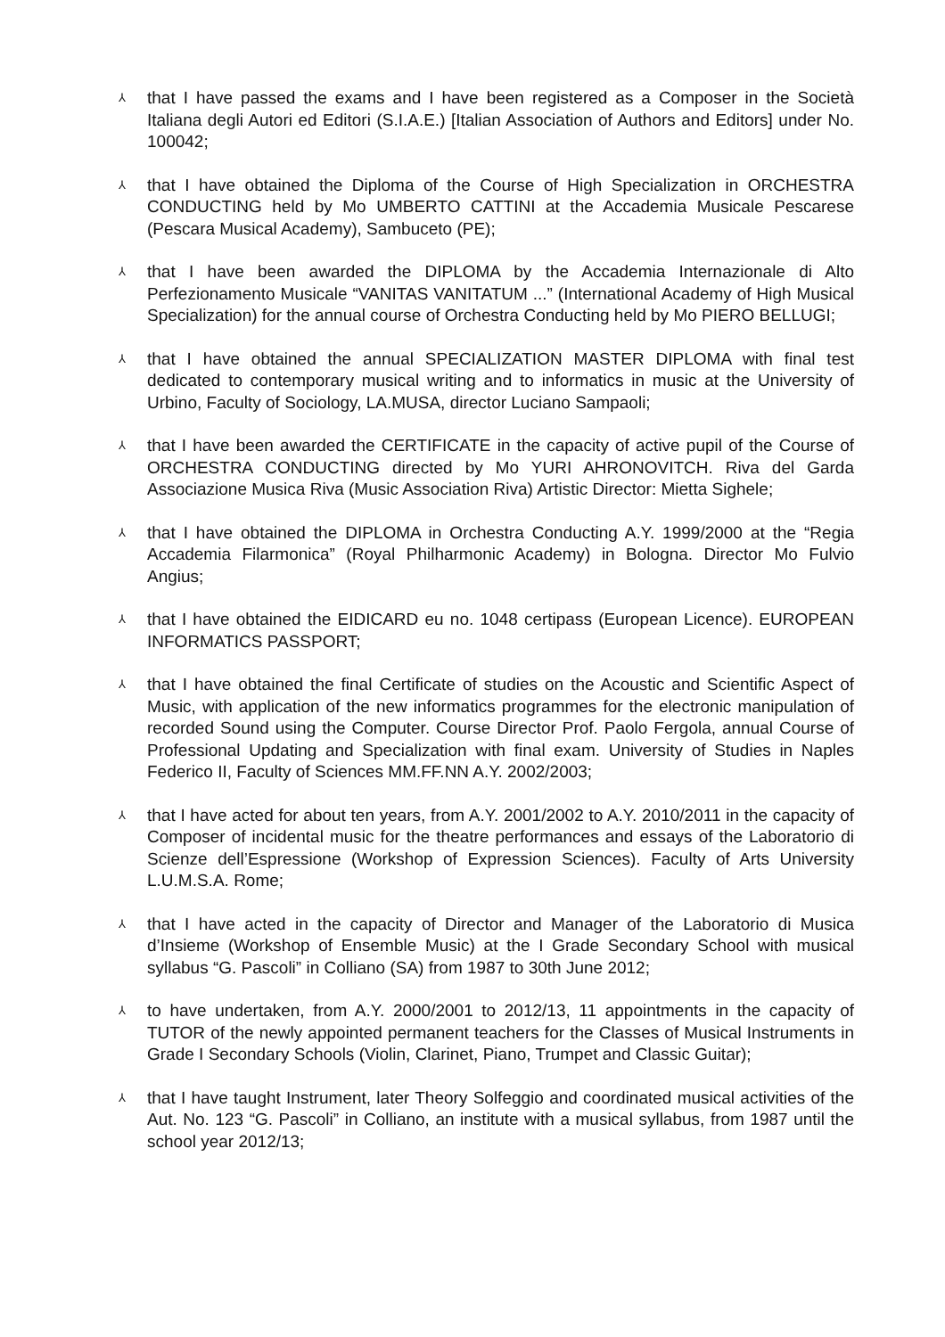⅄ that I have passed the exams and I have been registered as a Composer in the Società Italiana degli Autori ed Editori (S.I.A.E.) [Italian Association of Authors and Editors] under No. 100042;
⅄ that I have obtained the Diploma of the Course of High Specialization in ORCHESTRA CONDUCTING held by Mo UMBERTO CATTINI at the Accademia Musicale Pescarese (Pescara Musical Academy), Sambuceto (PE);
⅄ that I have been awarded the DIPLOMA by the Accademia Internazionale di Alto Perfezionamento Musicale “VANITAS VANITATUM ...” (International Academy of High Musical Specialization) for the annual course of Orchestra Conducting held by Mo PIERO BELLUGI;
⅄ that I have obtained the annual SPECIALIZATION MASTER DIPLOMA with final test dedicated to contemporary musical writing and to informatics in music at the University of Urbino, Faculty of Sociology, LA.MUSA, director Luciano Sampaoli;
⅄ that I have been awarded the CERTIFICATE in the capacity of active pupil of the Course of ORCHESTRA CONDUCTING directed by Mo YURI AHRONOVITCH. Riva del Garda Associazione Musica Riva (Music Association Riva) Artistic Director: Mietta Sighele;
⅄ that I have obtained the DIPLOMA in Orchestra Conducting A.Y. 1999/2000 at the “Regia Accademia Filarmonica” (Royal Philharmonic Academy) in Bologna. Director Mo Fulvio Angius;
⅄ that I have obtained the EIDICARD eu no. 1048 certipass (European Licence). EUROPEAN INFORMATICS PASSPORT;
⅄ that I have obtained the final Certificate of studies on the Acoustic and Scientific Aspect of Music, with application of the new informatics programmes for the electronic manipulation of recorded Sound using the Computer. Course Director Prof. Paolo Fergola, annual Course of Professional Updating and Specialization with final exam. University of Studies in Naples Federico II, Faculty of Sciences MM.FF.NN A.Y. 2002/2003;
⅄ that I have acted for about ten years, from A.Y. 2001/2002 to A.Y. 2010/2011 in the capacity of Composer of incidental music for the theatre performances and essays of the Laboratorio di Scienze dell’Espressione (Workshop of Expression Sciences). Faculty of Arts University L.U.M.S.A. Rome;
⅄ that I have acted in the capacity of Director and Manager of the Laboratorio di Musica d’Insieme (Workshop of Ensemble Music) at the I Grade Secondary School with musical syllabus “G. Pascoli” in Colliano (SA) from 1987 to 30th June 2012;
⅄ to have undertaken, from A.Y. 2000/2001 to 2012/13, 11 appointments in the capacity of TUTOR of the newly appointed permanent teachers for the Classes of Musical Instruments in Grade I Secondary Schools (Violin, Clarinet, Piano, Trumpet and Classic Guitar);
⅄ that I have taught Instrument, later Theory Solfeggio and coordinated musical activities of the Aut. No. 123 “G. Pascoli” in Colliano, an institute with a musical syllabus, from 1987 until the school year 2012/13;